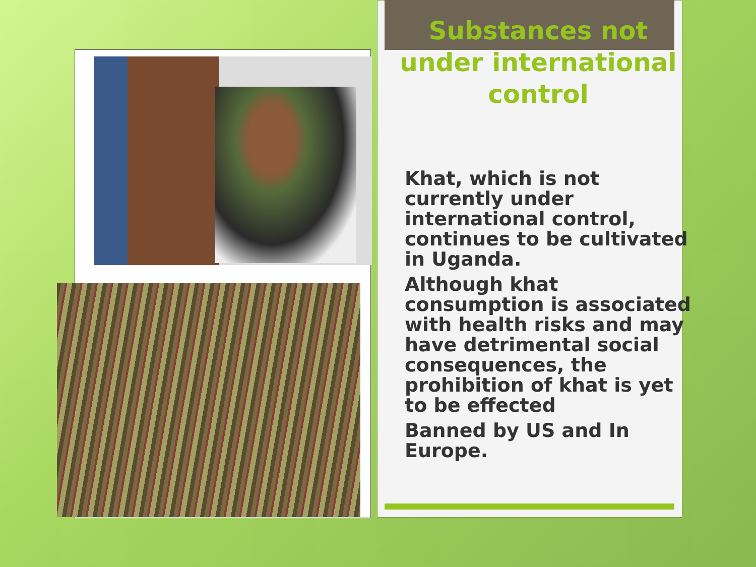Substances not
under international
control
Khat, which is not currently under international control, continues to be cultivated in Uganda.
Although khat consumption is associated with health risks and may have detrimental social consequences, the prohibition of khat is yet to be effected
Banned by US and In Europe.